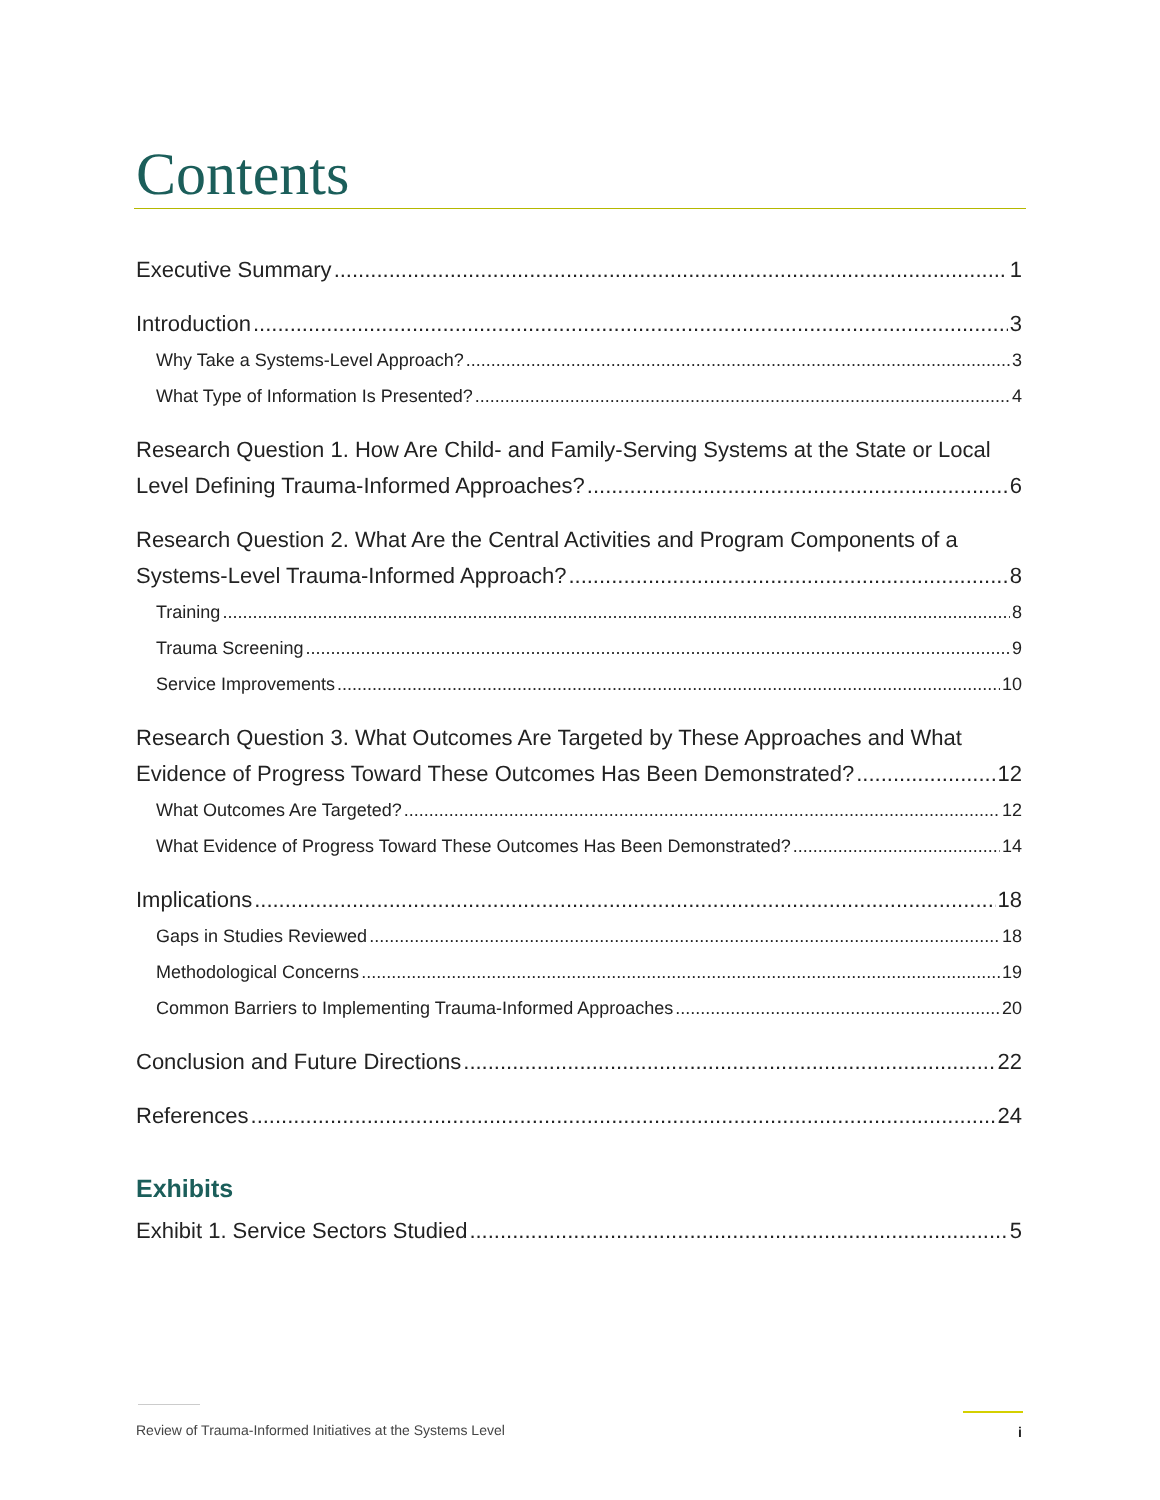Contents
Executive Summary 1
Introduction 3
Why Take a Systems-Level Approach? 3
What Type of Information Is Presented? 4
Research Question 1. How Are Child- and Family-Serving Systems at the State or Local
Level Defining Trauma-Informed Approaches? 6
Research Question 2. What Are the Central Activities and Program Components of a
Systems-Level Trauma-Informed Approach? 8
Training 8
Trauma Screening 9
Service Improvements 10
Research Question 3. What Outcomes Are Targeted by These Approaches and What
Evidence of Progress Toward These Outcomes Has Been Demonstrated? 12
What Outcomes Are Targeted? 12
What Evidence of Progress Toward These Outcomes Has Been Demonstrated? 14
Implications 18
Gaps in Studies Reviewed 18
Methodological Concerns 19
Common Barriers to Implementing Trauma-Informed Approaches 20
Conclusion and Future Directions 22
References 24
Exhibits
Exhibit 1. Service Sectors Studied 5
Review of Trauma-Informed Initiatives at the Systems Level
i